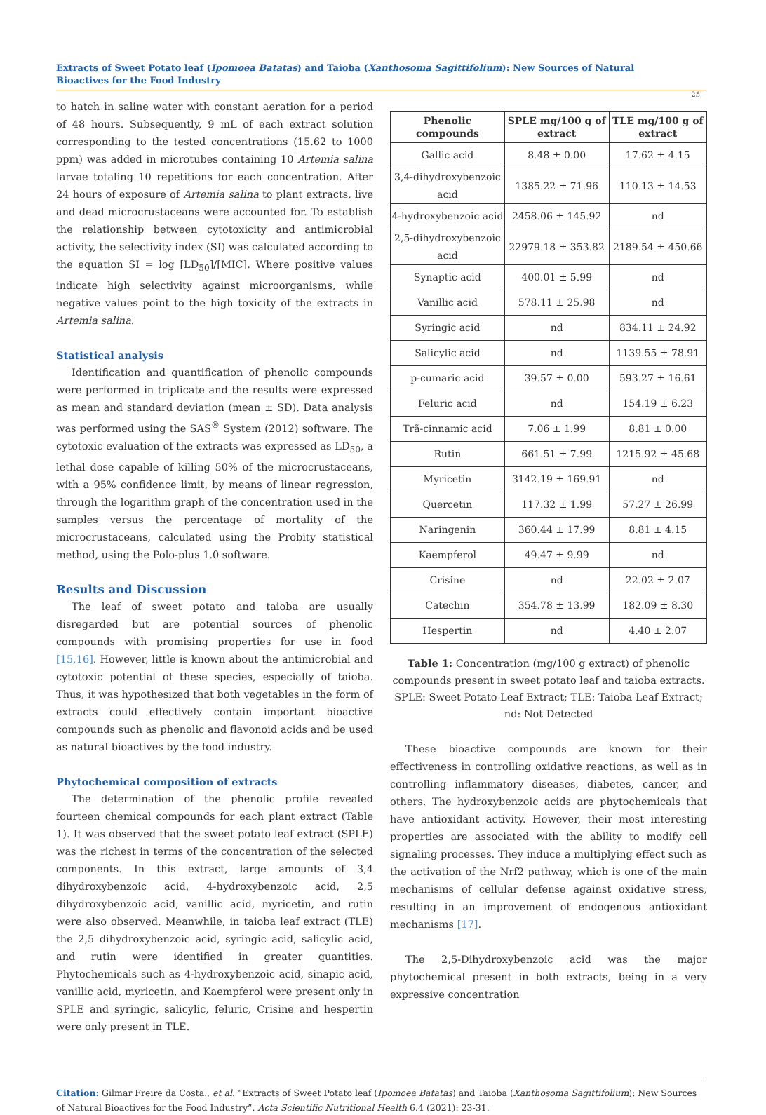Extracts of Sweet Potato leaf (Ipomoea Batatas) and Taioba (Xanthosoma Sagittifolium): New Sources of Natural Bioactives for the Food Industry
25
to hatch in saline water with constant aeration for a period of 48 hours. Subsequently, 9 mL of each extract solution corresponding to the tested concentrations (15.62 to 1000 ppm) was added in microtubes containing 10 Artemia salina larvae totaling 10 repetitions for each concentration. After 24 hours of exposure of Artemia salina to plant extracts, live and dead microcrustaceans were accounted for. To establish the relationship between cytotoxicity and antimicrobial activity, the selectivity index (SI) was calculated according to the equation SI = log [LD<sub>50</sub>]/[MIC]. Where positive values indicate high selectivity against microorganisms, while negative values point to the high toxicity of the extracts in Artemia salina.
Statistical analysis
Identification and quantification of phenolic compounds were performed in triplicate and the results were expressed as mean and standard deviation (mean ± SD). Data analysis was performed using the SAS<sup>®</sup> System (2012) software. The cytotoxic evaluation of the extracts was expressed as LD<sub>50</sub>, a lethal dose capable of killing 50% of the microcrustaceans, with a 95% confidence limit, by means of linear regression, through the logarithm graph of the concentration used in the samples versus the percentage of mortality of the microcrustaceans, calculated using the Probity statistical method, using the Polo-plus 1.0 software.
Results and Discussion
The leaf of sweet potato and taioba are usually disregarded but are potential sources of phenolic compounds with promising properties for use in food [15,16]. However, little is known about the antimicrobial and cytotoxic potential of these species, especially of taioba. Thus, it was hypothesized that both vegetables in the form of extracts could effectively contain important bioactive compounds such as phenolic and flavonoid acids and be used as natural bioactives by the food industry.
Phytochemical composition of extracts
The determination of the phenolic profile revealed fourteen chemical compounds for each plant extract (Table 1). It was observed that the sweet potato leaf extract (SPLE) was the richest in terms of the concentration of the selected components. In this extract, large amounts of 3,4 dihydroxybenzoic acid, 4-hydroxybenzoic acid, 2,5 dihydroxybenzoic acid, vanillic acid, myricetin, and rutin were also observed. Meanwhile, in taioba leaf extract (TLE) the 2,5 dihydroxybenzoic acid, syringic acid, salicylic acid, and rutin were identified in greater quantities. Phytochemicals such as 4-hydroxybenzoic acid, sinapic acid, vanillic acid, myricetin, and Kaempferol were present only in SPLE and syringic, salicylic, feluric, Crisine and hespertin were only present in TLE.
| Phenolic compounds | SPLE mg/100 g of extract | TLE mg/100 g of extract |
| --- | --- | --- |
| Gallic acid | 8.48 ± 0.00 | 17.62 ± 4.15 |
| 3,4-dihydroxybenzoic acid | 1385.22 ± 71.96 | 110.13 ± 14.53 |
| 4-hydroxybenzoic acid | 2458.06 ± 145.92 | nd |
| 2,5-dihydroxybenzoic acid | 22979.18 ± 353.82 | 2189.54 ± 450.66 |
| Synaptic acid | 400.01 ± 5.99 | nd |
| Vanillic acid | 578.11 ± 25.98 | nd |
| Syringic acid | nd | 834.11 ± 24.92 |
| Salicylic acid | nd | 1139.55 ± 78.91 |
| p-cumaric acid | 39.57 ± 0.00 | 593.27 ± 16.61 |
| Feluric acid | nd | 154.19 ± 6.23 |
| Trã-cinnamic acid | 7.06 ± 1.99 | 8.81 ± 0.00 |
| Rutin | 661.51 ± 7.99 | 1215.92 ± 45.68 |
| Myricetin | 3142.19 ± 169.91 | nd |
| Quercetin | 117.32 ± 1.99 | 57.27 ± 26.99 |
| Naringenin | 360.44 ± 17.99 | 8.81 ± 4.15 |
| Kaempferol | 49.47 ± 9.99 | nd |
| Crisine | nd | 22.02 ± 2.07 |
| Catechin | 354.78 ± 13.99 | 182.09 ± 8.30 |
| Hespertin | nd | 4.40 ± 2.07 |
Table 1: Concentration (mg/100 g extract) of phenolic compounds present in sweet potato leaf and taioba extracts.
SPLE: Sweet Potato Leaf Extract; TLE: Taioba Leaf Extract;
nd: Not Detected
These bioactive compounds are known for their effectiveness in controlling oxidative reactions, as well as in controlling inflammatory diseases, diabetes, cancer, and others. The hydroxybenzoic acids are phytochemicals that have antioxidant activity. However, their most interesting properties are associated with the ability to modify cell signaling processes. They induce a multiplying effect such as the activation of the Nrf2 pathway, which is one of the main mechanisms of cellular defense against oxidative stress, resulting in an improvement of endogenous antioxidant mechanisms [17].
The 2,5-Dihydroxybenzoic acid was the major phytochemical present in both extracts, being in a very expressive concentration
Citation: Gilmar Freire da Costa., et al. “Extracts of Sweet Potato leaf (Ipomoea Batatas) and Taioba (Xanthosoma Sagittifolium): New Sources of Natural Bioactives for the Food Industry”. Acta Scientific Nutritional Health 6.4 (2021): 23-31.